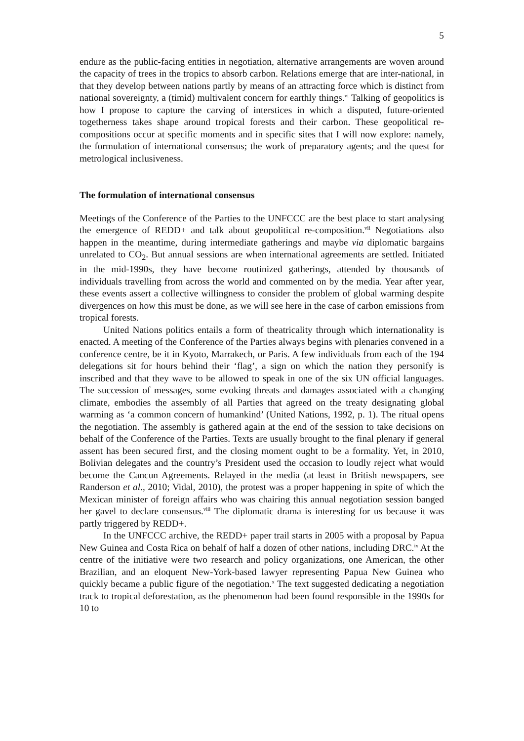5
endure as the public-facing entities in negotiation, alternative arrangements are woven around the capacity of trees in the tropics to absorb carbon. Relations emerge that are inter-national, in that they develop between nations partly by means of an attracting force which is distinct from national sovereignty, a (timid) multivalent concern for earthly things.<sup>vi</sup> Talking of geopolitics is how I propose to capture the carving of interstices in which a disputed, future-oriented togetherness takes shape around tropical forests and their carbon. These geopolitical re-compositions occur at specific moments and in specific sites that I will now explore: namely, the formulation of international consensus; the work of preparatory agents; and the quest for metrological inclusiveness.
The formulation of international consensus
Meetings of the Conference of the Parties to the UNFCCC are the best place to start analysing the emergence of REDD+ and talk about geopolitical re-composition.<sup>vii</sup> Negotiations also happen in the meantime, during intermediate gatherings and maybe via diplomatic bargains unrelated to CO<sub>2</sub>. But annual sessions are when international agreements are settled. Initiated in the mid-1990s, they have become routinized gatherings, attended by thousands of individuals travelling from across the world and commented on by the media. Year after year, these events assert a collective willingness to consider the problem of global warming despite divergences on how this must be done, as we will see here in the case of carbon emissions from tropical forests.
United Nations politics entails a form of theatricality through which internationality is enacted. A meeting of the Conference of the Parties always begins with plenaries convened in a conference centre, be it in Kyoto, Marrakech, or Paris. A few individuals from each of the 194 delegations sit for hours behind their ‘flag’, a sign on which the nation they personify is inscribed and that they wave to be allowed to speak in one of the six UN official languages. The succession of messages, some evoking threats and damages associated with a changing climate, embodies the assembly of all Parties that agreed on the treaty designating global warming as ‘a common concern of humankind’ (United Nations, 1992, p. 1). The ritual opens the negotiation. The assembly is gathered again at the end of the session to take decisions on behalf of the Conference of the Parties. Texts are usually brought to the final plenary if general assent has been secured first, and the closing moment ought to be a formality. Yet, in 2010, Bolivian delegates and the country’s President used the occasion to loudly reject what would become the Cancun Agreements. Relayed in the media (at least in British newspapers, see Randerson et al., 2010; Vidal, 2010), the protest was a proper happening in spite of which the Mexican minister of foreign affairs who was chairing this annual negotiation session banged her gavel to declare consensus.<sup>viii</sup> The diplomatic drama is interesting for us because it was partly triggered by REDD+.
In the UNFCCC archive, the REDD+ paper trail starts in 2005 with a proposal by Papua New Guinea and Costa Rica on behalf of half a dozen of other nations, including DRC.<sup>ix</sup> At the centre of the initiative were two research and policy organizations, one American, the other Brazilian, and an eloquent New-York-based lawyer representing Papua New Guinea who quickly became a public figure of the negotiation.<sup>x</sup> The text suggested dedicating a negotiation track to tropical deforestation, as the phenomenon had been found responsible in the 1990s for 10 to